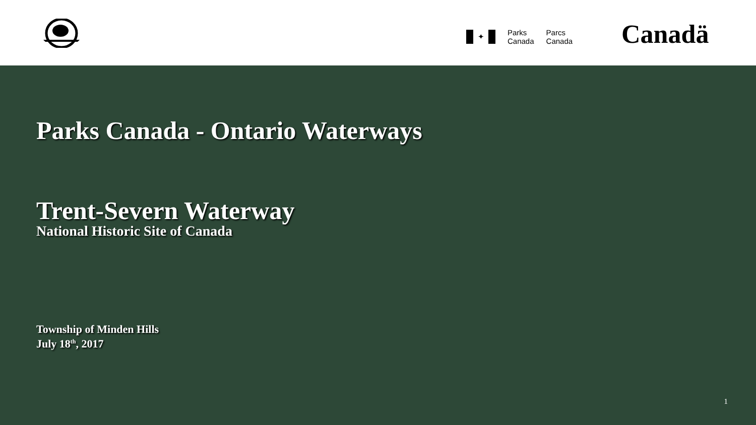✦
Parks
Canada
Parcs
Canada
Canadä
Parks Canada - Ontario Waterways
Trent-Severn Waterway
National Historic Site of Canada
Township of Minden Hills
July 18<sup>th</sup>, 2017
1